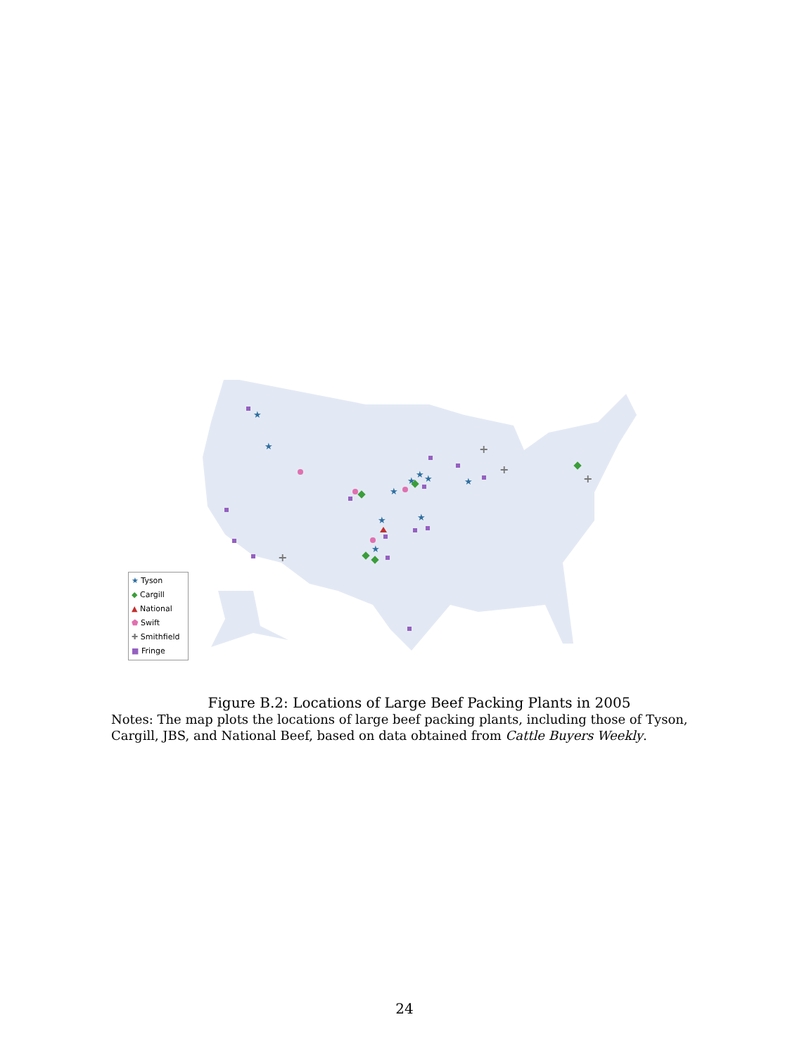★
★
★
★
★
★
★
★
★
★
+
+
+
+
★ Tyson
◆ Cargill
▲ National
⬟ Swift
✚ Smithfield
■ Fringe
Figure B.2: Locations of Large Beef Packing Plants in 2005
Notes: The map plots the locations of large beef packing plants, including those of Tyson, Cargill, JBS, and National Beef, based on data obtained from Cattle Buyers Weekly.
24